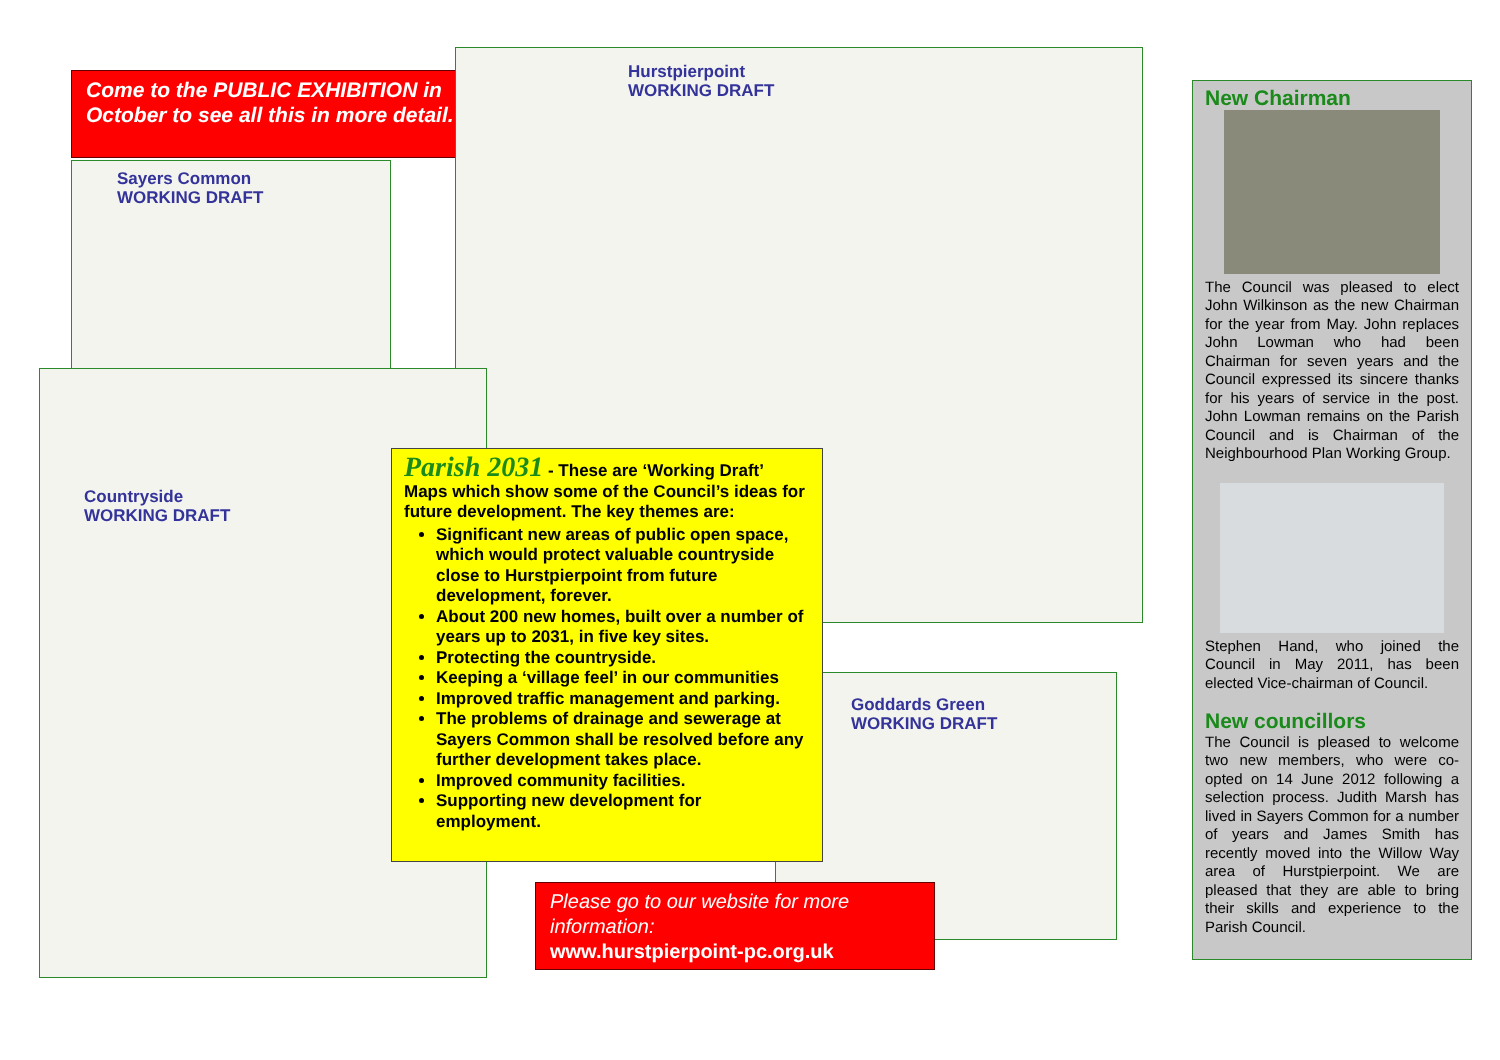Come to the PUBLIC EXHIBITION in October to see all this in more detail.
Sayers Common
WORKING DRAFT
Hurstpierpoint
WORKING DRAFT
Countryside
WORKING DRAFT
Goddards Green
WORKING DRAFT
Parish 2031 - These are ‘Working Draft’ Maps which show some of the Council’s ideas for future development. The key themes are:
Significant new areas of public open space, which would protect valuable countryside close to Hurstpierpoint from future development, forever.
About 200 new homes, built over a number of years up to 2031, in five key sites.
Protecting the countryside.
Keeping a ‘village feel’ in our communities
Improved traffic management and parking.
The problems of drainage and sewerage at Sayers Common shall be resolved before any further development takes place.
Improved community facilities.
Supporting new development for employment.
Please go to our website for more information:
www.hurstpierpoint-pc.org.uk
New Chairman
The Council was pleased to elect John Wilkinson as the new Chairman for the year from May. John replaces John Lowman who had been Chairman for seven years and the Council expressed its sincere thanks for his years of service in the post. John Lowman remains on the Parish Council and is Chairman of the Neighbourhood Plan Working Group.
Stephen Hand, who joined the Council in May 2011, has been elected Vice-chairman of Council.
New councillors
The Council is pleased to welcome two new members, who were co-opted on 14 June 2012 following a selection process. Judith Marsh has lived in Sayers Common for a number of years and James Smith has recently moved into the Willow Way area of Hurstpierpoint. We are pleased that they are able to bring their skills and experience to the Parish Council.